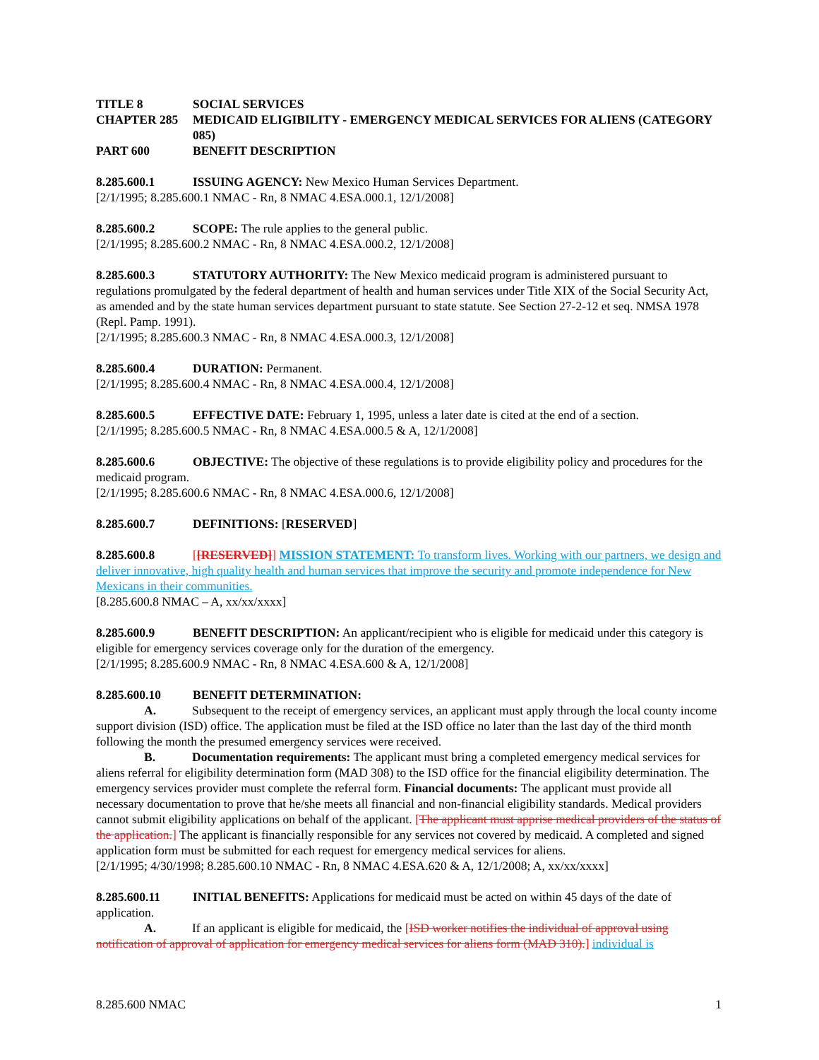TITLE 8 SOCIAL SERVICES
CHAPTER 285 MEDICAID ELIGIBILITY - EMERGENCY MEDICAL SERVICES FOR ALIENS (CATEGORY 085)
PART 600 BENEFIT DESCRIPTION
8.285.600.1 ISSUING AGENCY: New Mexico Human Services Department.
[2/1/1995; 8.285.600.1 NMAC - Rn, 8 NMAC 4.ESA.000.1, 12/1/2008]
8.285.600.2 SCOPE: The rule applies to the general public.
[2/1/1995; 8.285.600.2 NMAC - Rn, 8 NMAC 4.ESA.000.2, 12/1/2008]
8.285.600.3 STATUTORY AUTHORITY: The New Mexico medicaid program is administered pursuant to regulations promulgated by the federal department of health and human services under Title XIX of the Social Security Act, as amended and by the state human services department pursuant to state statute. See Section 27-2-12 et seq. NMSA 1978 (Repl. Pamp. 1991).
[2/1/1995; 8.285.600.3 NMAC - Rn, 8 NMAC 4.ESA.000.3, 12/1/2008]
8.285.600.4 DURATION: Permanent.
[2/1/1995; 8.285.600.4 NMAC - Rn, 8 NMAC 4.ESA.000.4, 12/1/2008]
8.285.600.5 EFFECTIVE DATE: February 1, 1995, unless a later date is cited at the end of a section.
[2/1/1995; 8.285.600.5 NMAC - Rn, 8 NMAC 4.ESA.000.5 & A, 12/1/2008]
8.285.600.6 OBJECTIVE: The objective of these regulations is to provide eligibility policy and procedures for the medicaid program.
[2/1/1995; 8.285.600.6 NMAC - Rn, 8 NMAC 4.ESA.000.6, 12/1/2008]
8.285.600.7 DEFINITIONS: [RESERVED]
8.285.600.8 [[RESERVED]] MISSION STATEMENT: To transform lives. Working with our partners, we design and deliver innovative, high quality health and human services that improve the security and promote independence for New Mexicans in their communities.
[8.285.600.8 NMAC – A, xx/xx/xxxx]
8.285.600.9 BENEFIT DESCRIPTION: An applicant/recipient who is eligible for medicaid under this category is eligible for emergency services coverage only for the duration of the emergency.
[2/1/1995; 8.285.600.9 NMAC - Rn, 8 NMAC 4.ESA.600 & A, 12/1/2008]
8.285.600.10 BENEFIT DETERMINATION:
A. Subsequent to the receipt of emergency services, an applicant must apply through the local county income support division (ISD) office. The application must be filed at the ISD office no later than the last day of the third month following the month the presumed emergency services were received.
B. Documentation requirements: The applicant must bring a completed emergency medical services for aliens referral for eligibility determination form (MAD 308) to the ISD office for the financial eligibility determination. The emergency services provider must complete the referral form. Financial documents: The applicant must provide all necessary documentation to prove that he/she meets all financial and non-financial eligibility standards. Medical providers cannot submit eligibility applications on behalf of the applicant. [The applicant must apprise medical providers of the status of the application.] The applicant is financially responsible for any services not covered by medicaid. A completed and signed application form must be submitted for each request for emergency medical services for aliens.
[2/1/1995; 4/30/1998; 8.285.600.10 NMAC - Rn, 8 NMAC 4.ESA.620 & A, 12/1/2008; A, xx/xx/xxxx]
8.285.600.11 INITIAL BENEFITS: Applications for medicaid must be acted on within 45 days of the date of application.
A. If an applicant is eligible for medicaid, the [ISD worker notifies the individual of approval using notification of approval of application for emergency medical services for aliens form (MAD 310).] individual is
8.285.600 NMAC 1